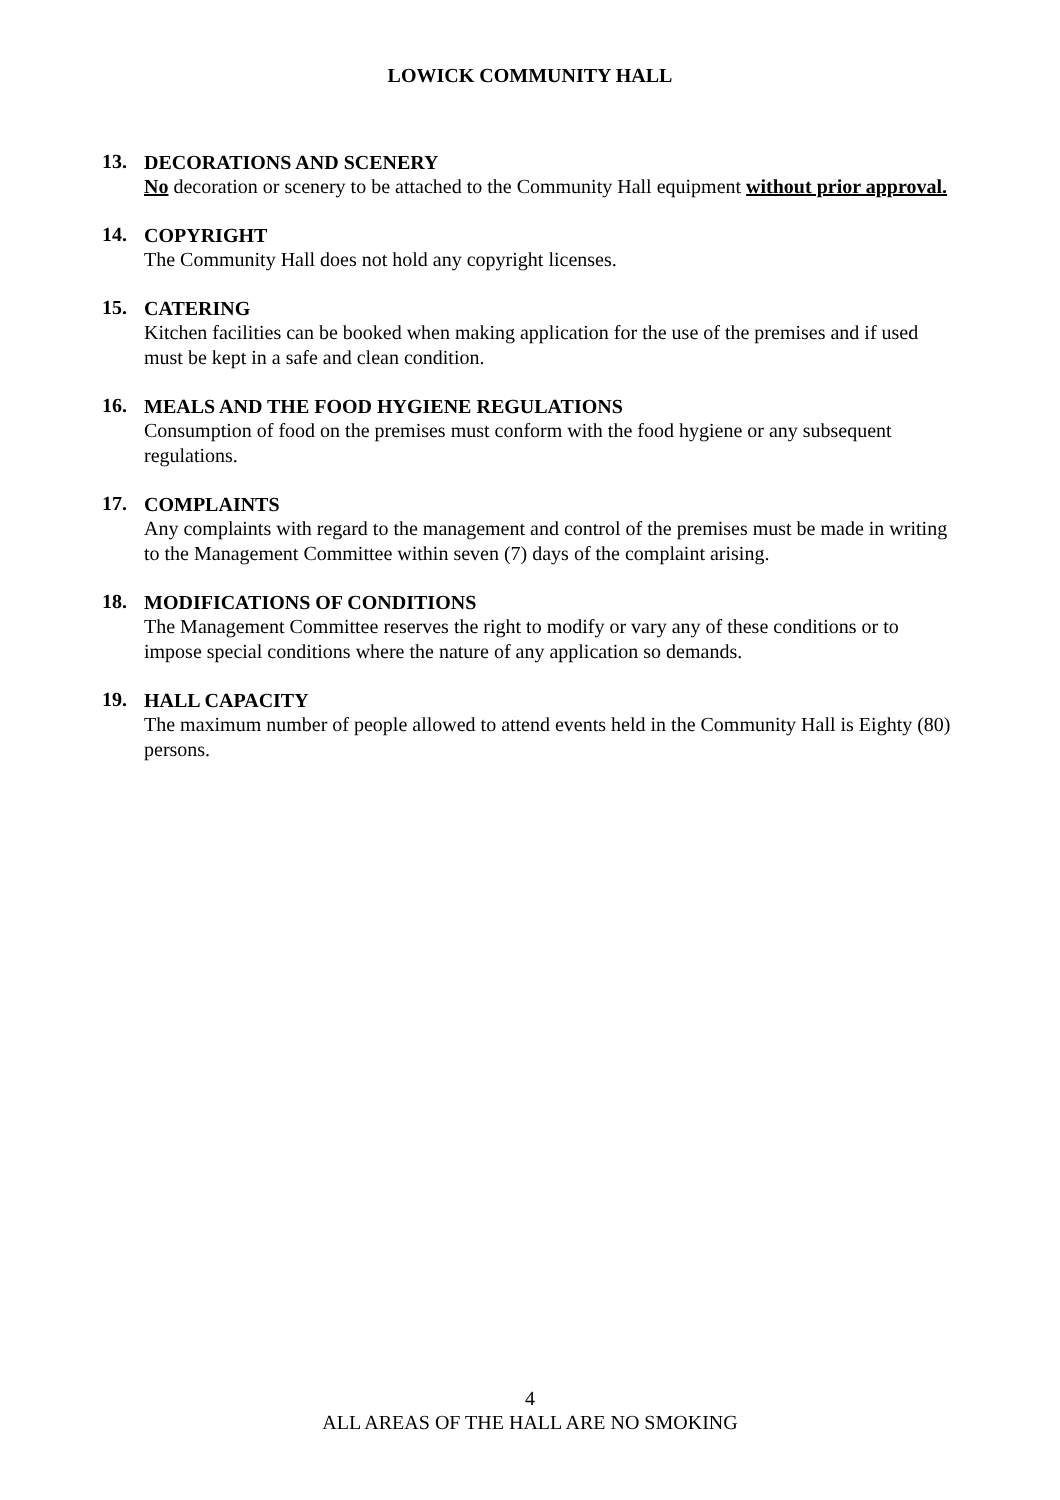LOWICK COMMUNITY HALL
13.
DECORATIONS AND SCENERY
No decoration or scenery to be attached to the Community Hall equipment without prior approval.
14.
COPYRIGHT
The Community Hall does not hold any copyright licenses.
15.
CATERING
Kitchen facilities can be booked when making application for the use of the premises and if used must be kept in a safe and clean condition.
16.
MEALS AND THE FOOD HYGIENE REGULATIONS
Consumption of food on the premises must conform with the food hygiene or any subsequent regulations.
17.
COMPLAINTS
Any complaints with regard to the management and control of the premises must be made in writing to the Management Committee within seven (7) days of the complaint arising.
18.
MODIFICATIONS OF CONDITIONS
The Management Committee reserves the right to modify or vary any of these conditions or to impose special conditions where the nature of any application so demands.
19.
HALL CAPACITY
The maximum number of people allowed to attend events held in the Community Hall is Eighty (80) persons.
4
ALL AREAS OF THE HALL ARE NO SMOKING